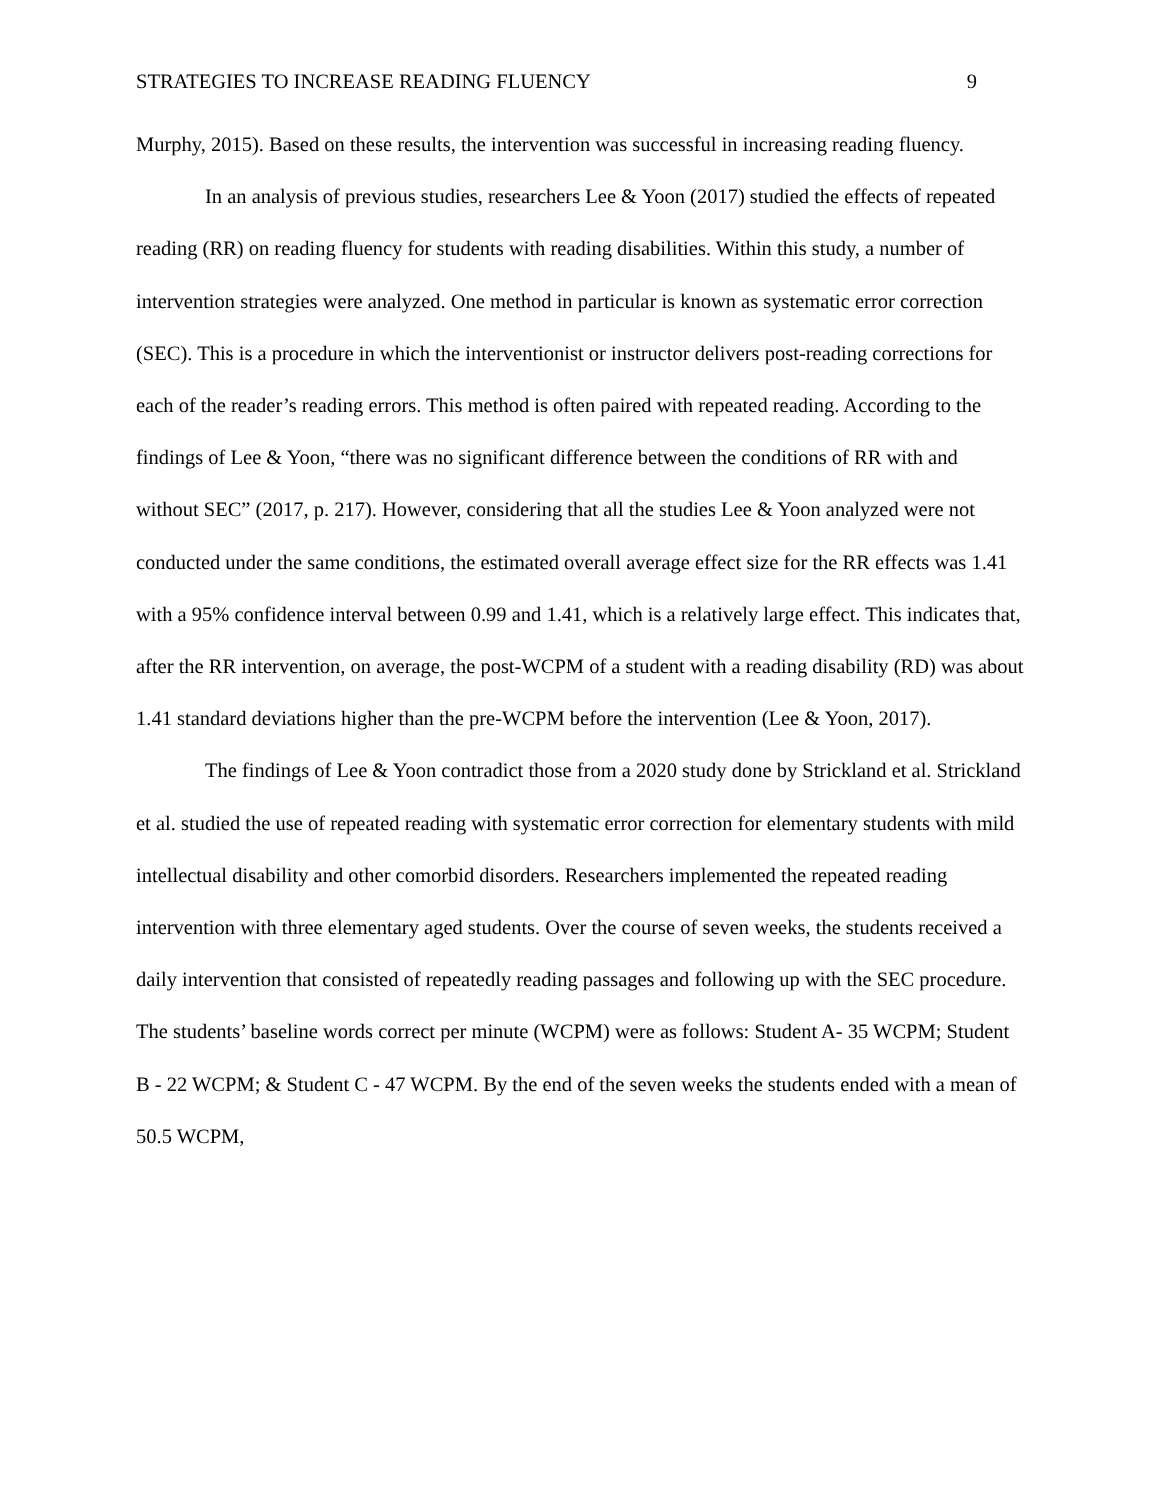STRATEGIES TO INCREASE READING FLUENCY 9
Murphy, 2015). Based on these results, the intervention was successful in increasing reading fluency.
In an analysis of previous studies, researchers Lee & Yoon (2017) studied the effects of repeated reading (RR) on reading fluency for students with reading disabilities. Within this study, a number of intervention strategies were analyzed. One method in particular is known as systematic error correction (SEC). This is a procedure in which the interventionist or instructor delivers post-reading corrections for each of the reader’s reading errors. This method is often paired with repeated reading. According to the findings of Lee & Yoon, “there was no significant difference between the conditions of RR with and without SEC” (2017, p. 217). However, considering that all the studies Lee & Yoon analyzed were not conducted under the same conditions, the estimated overall average effect size for the RR effects was 1.41 with a 95% confidence interval between 0.99 and 1.41, which is a relatively large effect. This indicates that, after the RR intervention, on average, the post-WCPM of a student with a reading disability (RD) was about 1.41 standard deviations higher than the pre-WCPM before the intervention (Lee & Yoon, 2017).
The findings of Lee & Yoon contradict those from a 2020 study done by Strickland et al. Strickland et al. studied the use of repeated reading with systematic error correction for elementary students with mild intellectual disability and other comorbid disorders. Researchers implemented the repeated reading intervention with three elementary aged students. Over the course of seven weeks, the students received a daily intervention that consisted of repeatedly reading passages and following up with the SEC procedure. The students’ baseline words correct per minute (WCPM) were as follows: Student A- 35 WCPM; Student B - 22 WCPM; & Student C - 47 WCPM. By the end of the seven weeks the students ended with a mean of 50.5 WCPM,